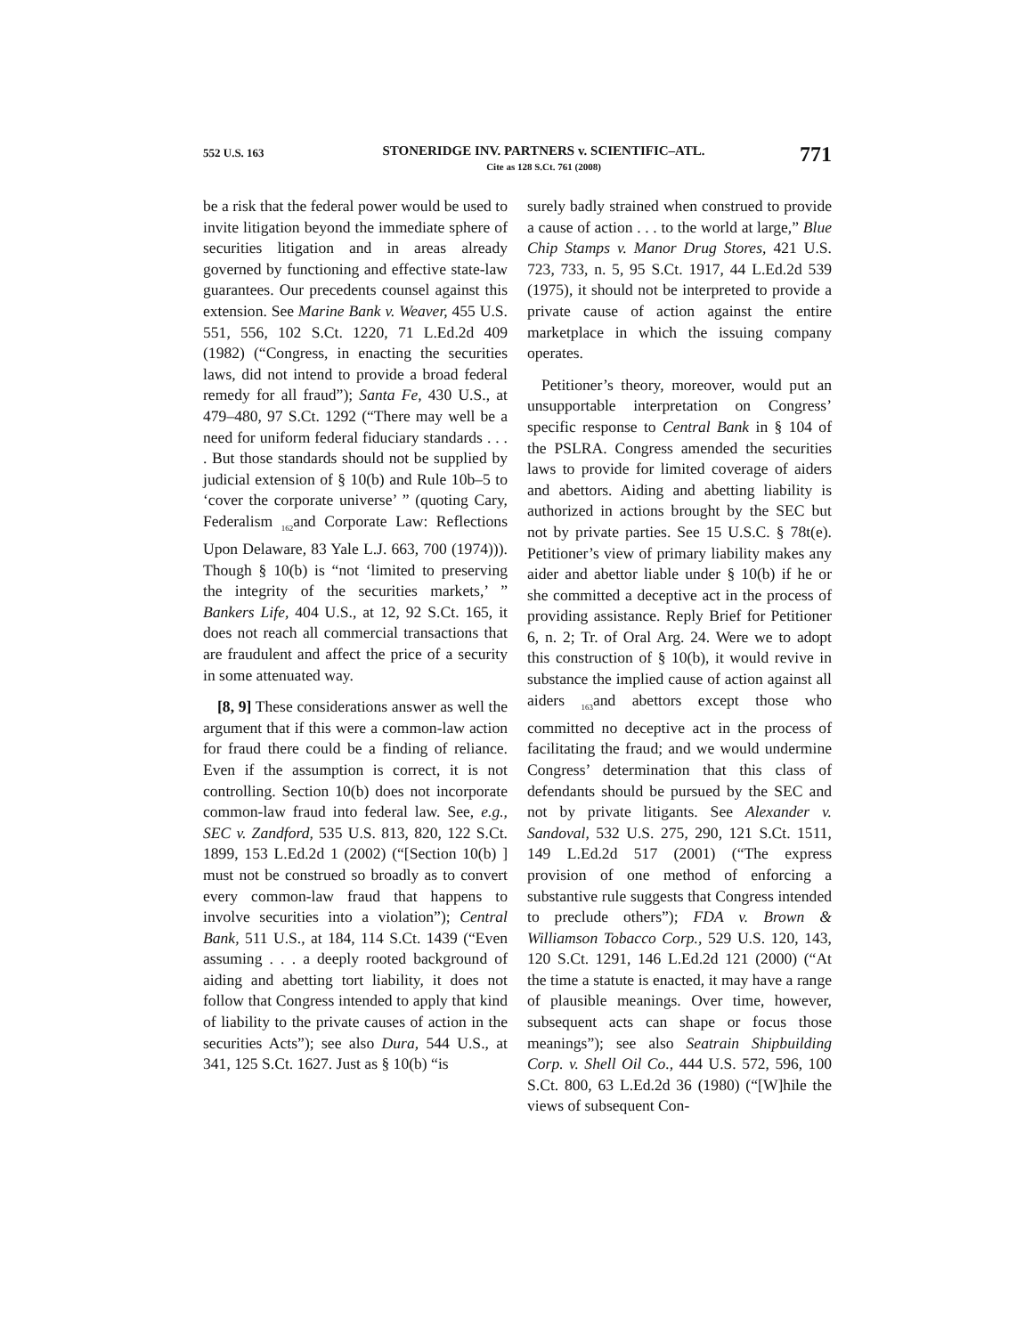552 U.S. 163
STONERIDGE INV. PARTNERS v. SCIENTIFIC–ATL.
Cite as 128 S.Ct. 761 (2008)
771
be a risk that the federal power would be used to invite litigation beyond the immediate sphere of securities litigation and in areas already governed by functioning and effective state-law guarantees. Our precedents counsel against this extension. See Marine Bank v. Weaver, 455 U.S. 551, 556, 102 S.Ct. 1220, 71 L.Ed.2d 409 (1982) (“Congress, in enacting the securities laws, did not intend to provide a broad federal remedy for all fraud”); Santa Fe, 430 U.S., at 479–480, 97 S.Ct. 1292 (“There may well be a need for uniform federal fiduciary standards . . . . But those standards should not be supplied by judicial extension of § 10(b) and Rule 10b–5 to ‘cover the corporate universe’ ” (quoting Cary, Federalism <sub>162</sub>and Corporate Law: Reflections Upon Delaware, 83 Yale L.J. 663, 700 (1974))). Though § 10(b) is “not ‘limited to preserving the integrity of the securities markets,’ ” Bankers Life, 404 U.S., at 12, 92 S.Ct. 165, it does not reach all commercial transactions that are fraudulent and affect the price of a security in some attenuated way.
[8, 9] These considerations answer as well the argument that if this were a common-law action for fraud there could be a finding of reliance. Even if the assumption is correct, it is not controlling. Section 10(b) does not incorporate common-law fraud into federal law. See, e.g., SEC v. Zandford, 535 U.S. 813, 820, 122 S.Ct. 1899, 153 L.Ed.2d 1 (2002) (“[Section 10(b) ] must not be construed so broadly as to convert every common-law fraud that happens to involve securities into a violation”); Central Bank, 511 U.S., at 184, 114 S.Ct. 1439 (“Even assuming . . . a deeply rooted background of aiding and abetting tort liability, it does not follow that Congress intended to apply that kind of liability to the private causes of action in the securities Acts”); see also Dura, 544 U.S., at 341, 125 S.Ct. 1627. Just as § 10(b) “is
surely badly strained when construed to provide a cause of action . . . to the world at large,” Blue Chip Stamps v. Manor Drug Stores, 421 U.S. 723, 733, n. 5, 95 S.Ct. 1917, 44 L.Ed.2d 539 (1975), it should not be interpreted to provide a private cause of action against the entire marketplace in which the issuing company operates.
Petitioner’s theory, moreover, would put an unsupportable interpretation on Congress’ specific response to Central Bank in § 104 of the PSLRA. Congress amended the securities laws to provide for limited coverage of aiders and abettors. Aiding and abetting liability is authorized in actions brought by the SEC but not by private parties. See 15 U.S.C. § 78t(e). Petitioner’s view of primary liability makes any aider and abettor liable under § 10(b) if he or she committed a deceptive act in the process of providing assistance. Reply Brief for Petitioner 6, n. 2; Tr. of Oral Arg. 24. Were we to adopt this construction of § 10(b), it would revive in substance the implied cause of action against all aiders <sub>163</sub>and abettors except those who committed no deceptive act in the process of facilitating the fraud; and we would undermine Congress’ determination that this class of defendants should be pursued by the SEC and not by private litigants. See Alexander v. Sandoval, 532 U.S. 275, 290, 121 S.Ct. 1511, 149 L.Ed.2d 517 (2001) (“The express provision of one method of enforcing a substantive rule suggests that Congress intended to preclude others”); FDA v. Brown & Williamson Tobacco Corp., 529 U.S. 120, 143, 120 S.Ct. 1291, 146 L.Ed.2d 121 (2000) (“At the time a statute is enacted, it may have a range of plausible meanings. Over time, however, subsequent acts can shape or focus those meanings”); see also Seatrain Shipbuilding Corp. v. Shell Oil Co., 444 U.S. 572, 596, 100 S.Ct. 800, 63 L.Ed.2d 36 (1980) (“[W]hile the views of subsequent Con-